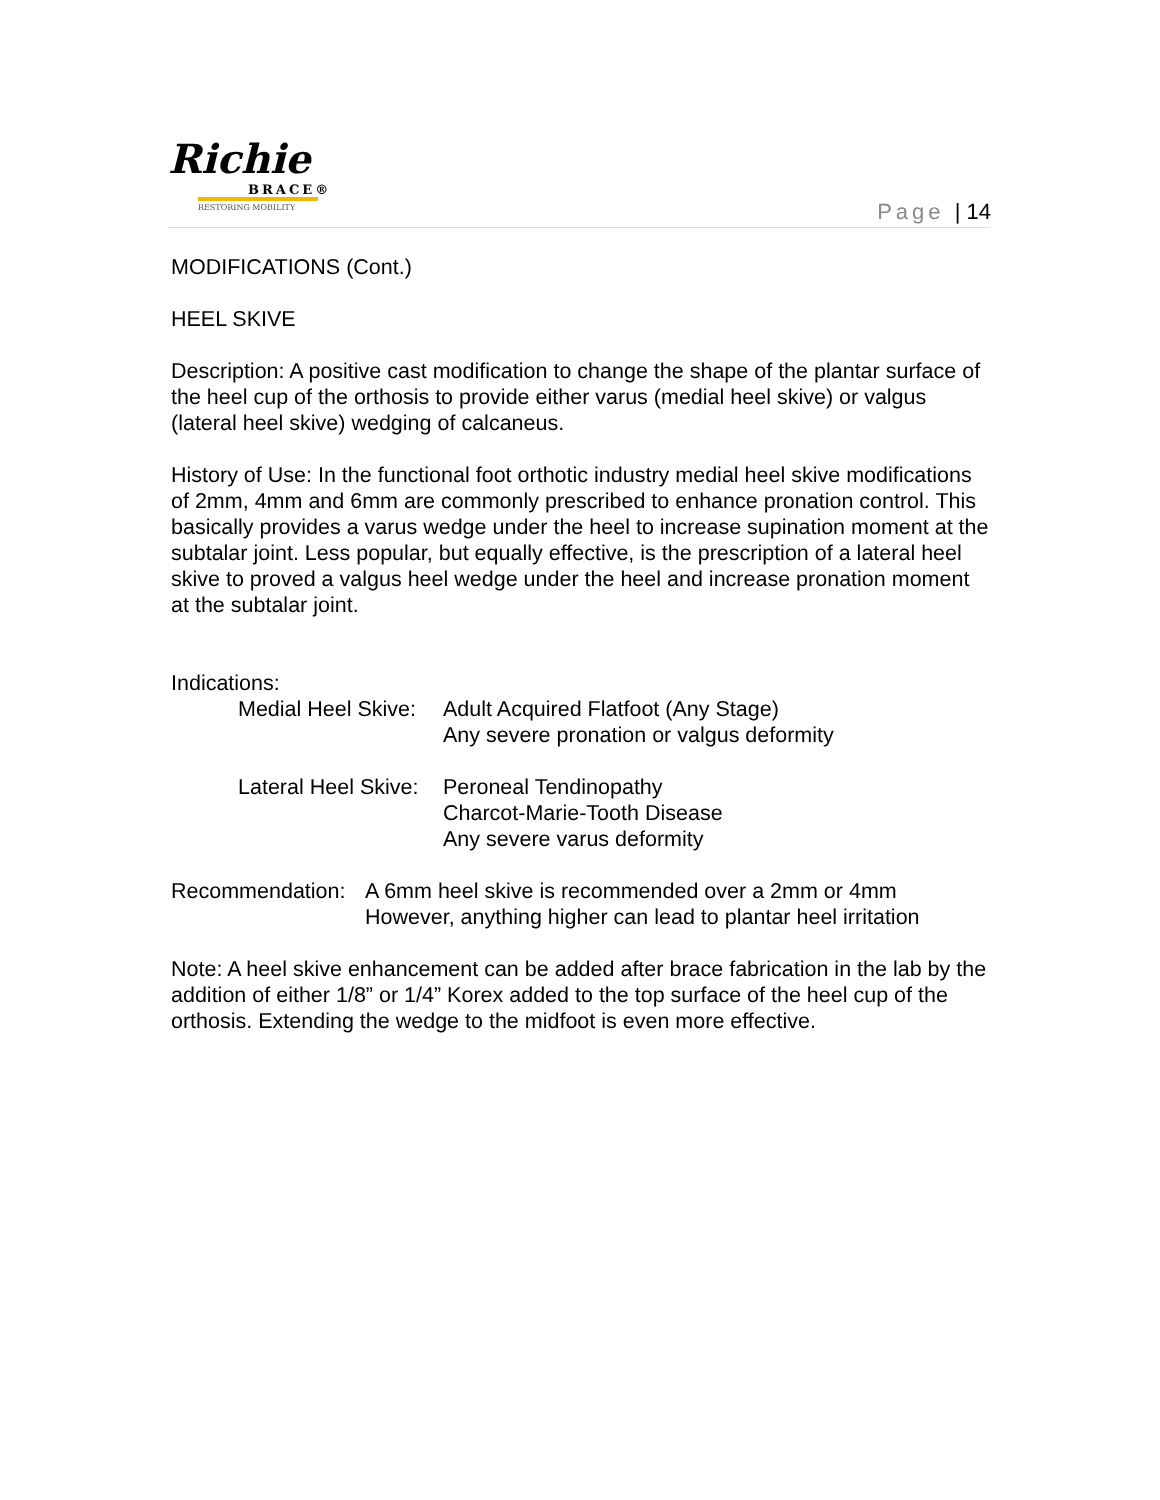Richie
BRACE®
RESTORING MOBILITY
Page | 14
MODIFICATIONS (Cont.)
HEEL SKIVE
Description: A positive cast modification to change the shape of the plantar surface of the heel cup of the orthosis to provide either varus (medial heel skive) or valgus (lateral heel skive) wedging of calcaneus.
History of Use: In the functional foot orthotic industry medial heel skive modifications of 2mm, 4mm and 6mm are commonly prescribed to enhance pronation control. This basically provides a varus wedge under the heel to increase supination moment at the subtalar joint. Less popular, but equally effective, is the prescription of a lateral heel skive to proved a valgus heel wedge under the heel and increase pronation moment at the subtalar joint.
Indications:
Medial Heel Skive:
Adult Acquired Flatfoot (Any Stage)
Any severe pronation or valgus deformity
Lateral Heel Skive:
Peroneal Tendinopathy
Charcot-Marie-Tooth Disease
Any severe varus deformity
Recommendation: A 6mm heel skive is recommended over a 2mm or 4mm
However, anything higher can lead to plantar heel irritation
Note: A heel skive enhancement can be added after brace fabrication in the lab by the addition of either 1/8” or 1/4” Korex added to the top surface of the heel cup of the orthosis. Extending the wedge to the midfoot is even more effective.